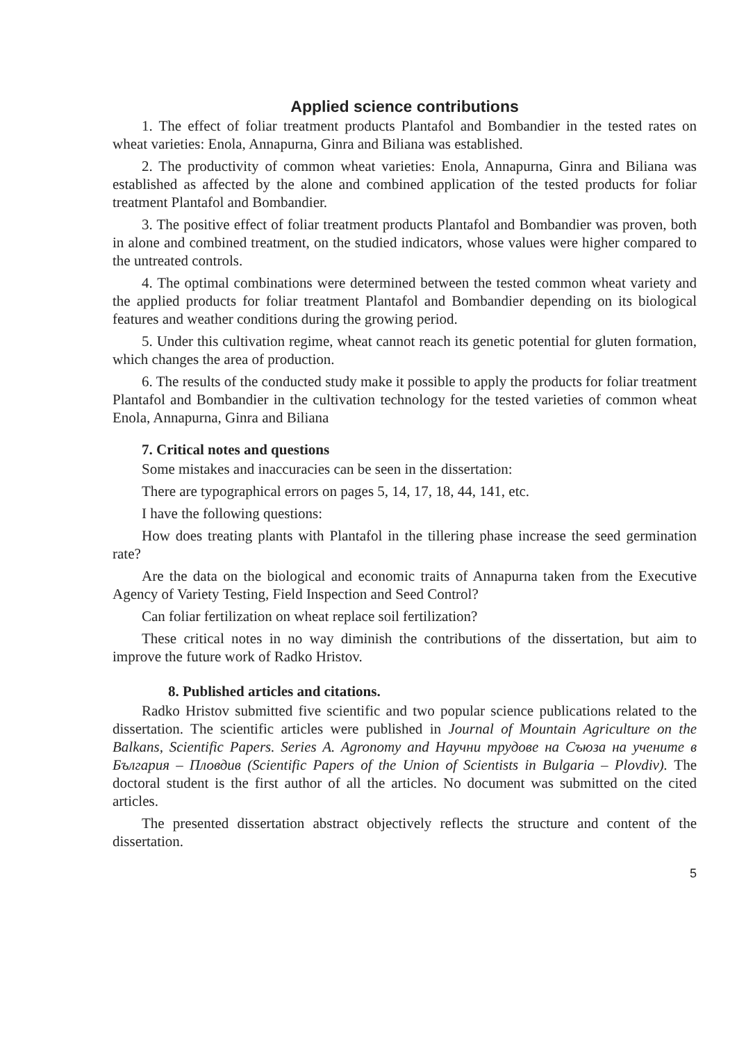Applied science contributions
1. The effect of foliar treatment products Plantafol and Bombandier in the tested rates on wheat varieties: Enola, Annapurna, Ginra and Biliana was established.
2. The productivity of common wheat varieties: Enola, Annapurna, Ginra and Biliana was established as affected by the alone and combined application of the tested products for foliar treatment Plantafol and Bombandier.
3. The positive effect of foliar treatment products Plantafol and Bombandier was proven, both in alone and combined treatment, on the studied indicators, whose values were higher compared to the untreated controls.
4. The optimal combinations were determined between the tested common wheat variety and the applied products for foliar treatment Plantafol and Bombandier depending on its biological features and weather conditions during the growing period.
5. Under this cultivation regime, wheat cannot reach its genetic potential for gluten formation, which changes the area of production.
6. The results of the conducted study make it possible to apply the products for foliar treatment Plantafol and Bombandier in the cultivation technology for the tested varieties of common wheat Enola, Annapurna, Ginra and Biliana
7. Critical notes and questions
Some mistakes and inaccuracies can be seen in the dissertation:
There are typographical errors on pages 5, 14, 17, 18, 44, 141, etc.
I have the following questions:
How does treating plants with Plantafol in the tillering phase increase the seed germination rate?
Are the data on the biological and economic traits of Annapurna taken from the Executive Agency of Variety Testing, Field Inspection and Seed Control?
Can foliar fertilization on wheat replace soil fertilization?
These critical notes in no way diminish the contributions of the dissertation, but aim to improve the future work of Radko Hristov.
8. Published articles and citations.
Radko Hristov submitted five scientific and two popular science publications related to the dissertation. The scientific articles were published in Journal of Mountain Agriculture on the Balkans, Scientific Papers. Series A. Agronomy and Научни трудове на Съюза на учените в България – Пловдив (Scientific Papers of the Union of Scientists in Bulgaria – Plovdiv). The doctoral student is the first author of all the articles. No document was submitted on the cited articles.
The presented dissertation abstract objectively reflects the structure and content of the dissertation.
5